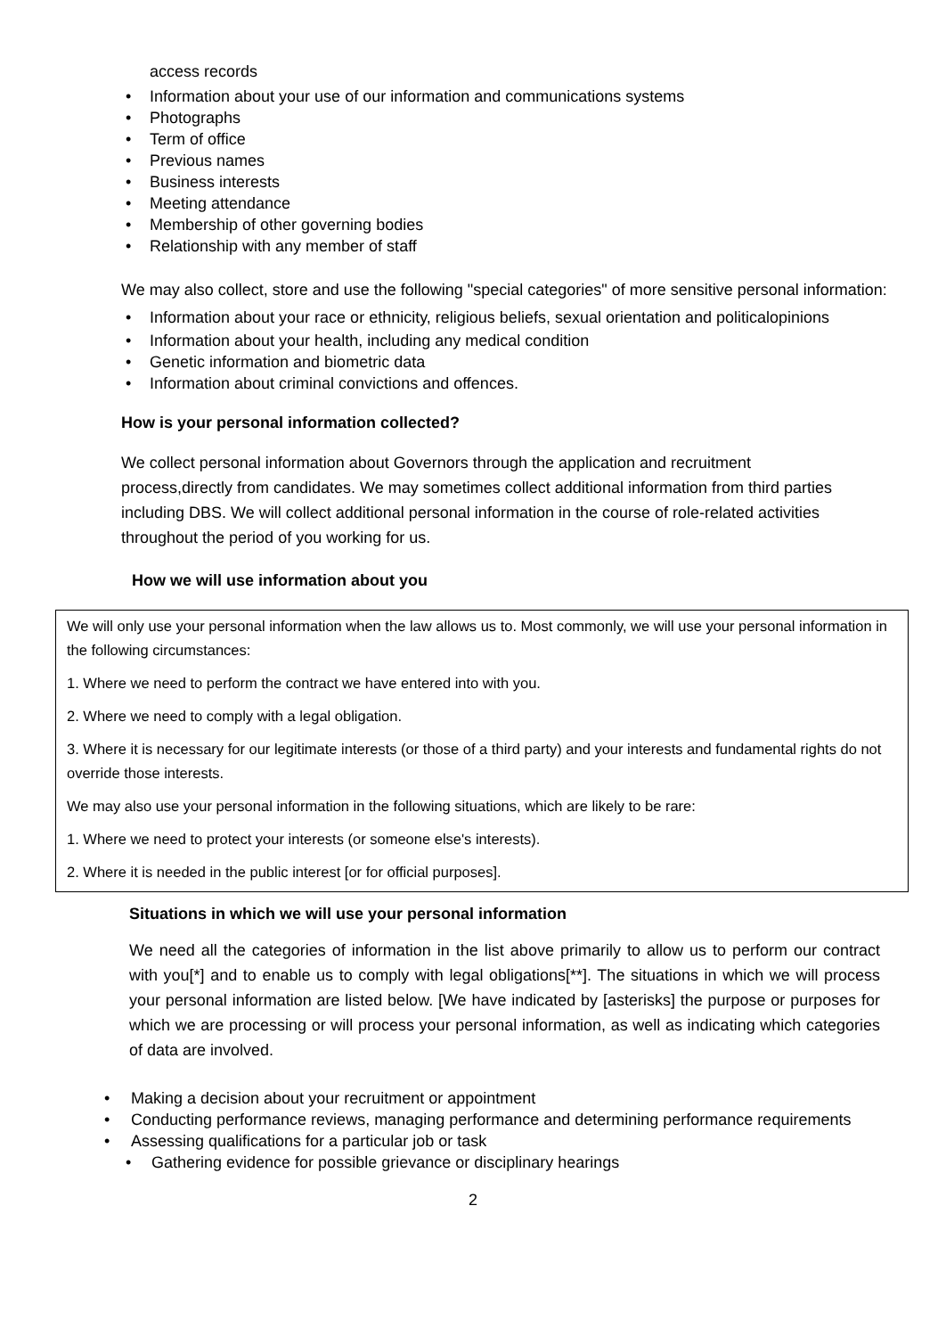access records
• Information about your use of our information and communications systems
• Photographs
• Term of office
• Previous names
• Business interests
• Meeting attendance
• Membership of other governing bodies
• Relationship with any member of staff
We may also collect, store and use the following "special categories" of more sensitive personal information:
• Information about your race or ethnicity, religious beliefs, sexual orientation and politicalopinions
• Information about your health, including any medical condition
• Genetic information and biometric data
• Information about criminal convictions and offences.
How is your personal information collected?
We collect personal information about Governors through the application and recruitment process,directly from candidates. We may sometimes collect additional information from third parties including DBS. We will collect additional personal information in the course of role-related activities throughout the period of you working for us.
How we will use information about you
We will only use your personal information when the law allows us to. Most commonly, we will use your personal information in the following circumstances:
1. Where we need to perform the contract we have entered into with you.
2. Where we need to comply with a legal obligation.
3. Where it is necessary for our legitimate interests (or those of a third party) and your interests and fundamental rights do not override those interests.
We may also use your personal information in the following situations, which are likely to be rare:
1. Where we need to protect your interests (or someone else's interests).
2. Where it is needed in the public interest [or for official purposes].
Situations in which we will use your personal information
We need all the categories of information in the list above primarily to allow us to perform our contract with you[*] and to enable us to comply with legal obligations[**]. The situations in which we will process your personal information are listed below. [We have indicated by [asterisks] the purpose or purposes for which we are processing or will process your personal information, as well as indicating which categories of data are involved.
• Making a decision about your recruitment or appointment
• Conducting performance reviews, managing performance and determining performance requirements
• Assessing qualifications for a particular job or task
• Gathering evidence for possible grievance or disciplinary hearings
2